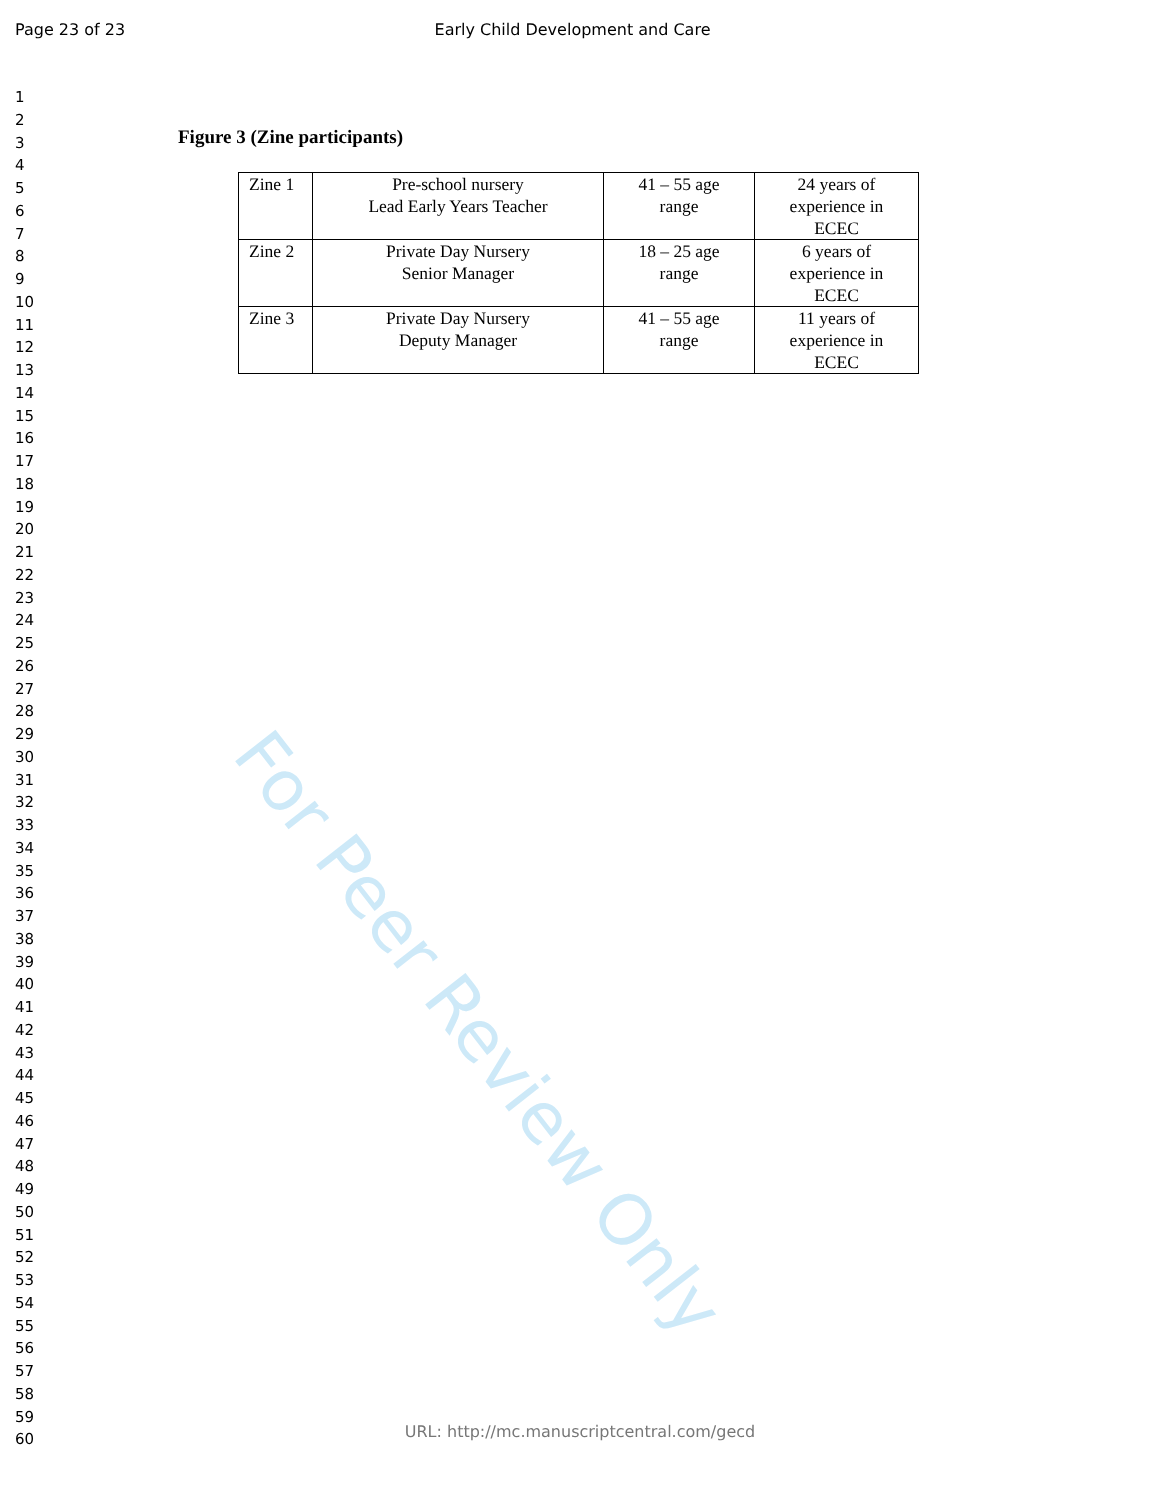Page 23 of 23 Early Child Development and Care
1
2
3
4
5
6
7
8
9
10
11
12
13
14
15
16
17
18
19
20
21
22
23
24
25
26
27
28
29
30
31
32
33
34
35
36
37
38
39
40
41
42
43
44
45
46
47
48
49
50
51
52
53
54
55
56
57
58
59
60
Figure 3 (Zine participants)
| Zine 1 | Pre-school nursery Lead Early Years Teacher | 41 – 55 age range | 24 years of experience in ECEC |
| Zine 2 | Private Day Nursery Senior Manager | 18 – 25 age range | 6 years of experience in ECEC |
| Zine 3 | Private Day Nursery Deputy Manager | 41 – 55 age range | 11 years of experience in ECEC |
For Peer Review Only
URL: http://mc.manuscriptcentral.com/gecd